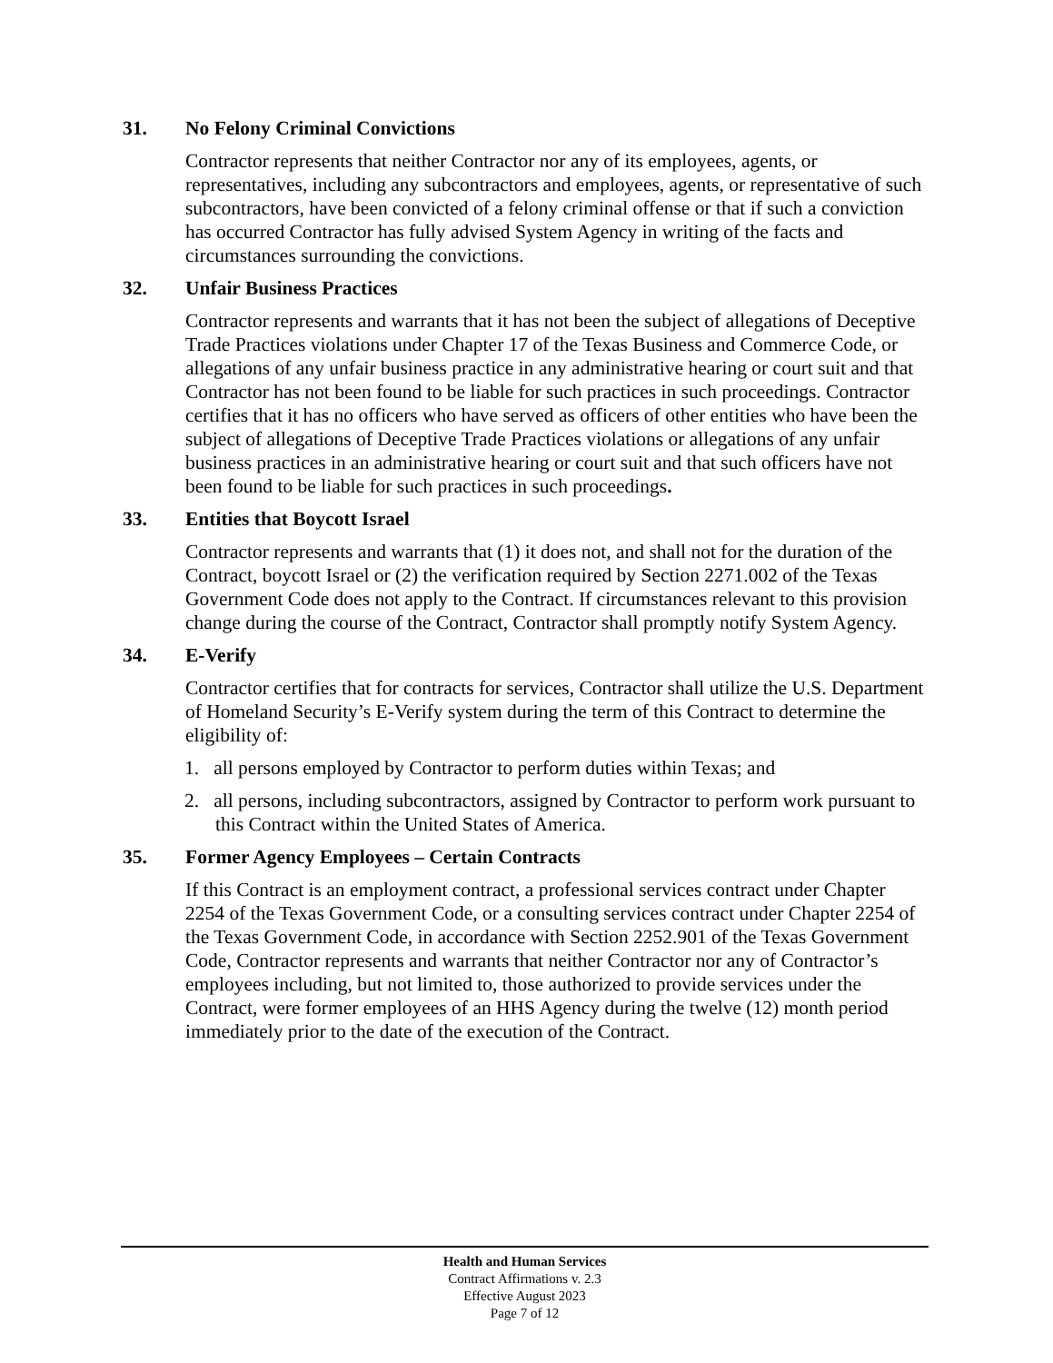31. No Felony Criminal Convictions
Contractor represents that neither Contractor nor any of its employees, agents, or representatives, including any subcontractors and employees, agents, or representative of such subcontractors, have been convicted of a felony criminal offense or that if such a conviction has occurred Contractor has fully advised System Agency in writing of the facts and circumstances surrounding the convictions.
32. Unfair Business Practices
Contractor represents and warrants that it has not been the subject of allegations of Deceptive Trade Practices violations under Chapter 17 of the Texas Business and Commerce Code, or allegations of any unfair business practice in any administrative hearing or court suit and that Contractor has not been found to be liable for such practices in such proceedings. Contractor certifies that it has no officers who have served as officers of other entities who have been the subject of allegations of Deceptive Trade Practices violations or allegations of any unfair business practices in an administrative hearing or court suit and that such officers have not been found to be liable for such practices in such proceedings.
33. Entities that Boycott Israel
Contractor represents and warrants that (1) it does not, and shall not for the duration of the Contract, boycott Israel or (2) the verification required by Section 2271.002 of the Texas Government Code does not apply to the Contract. If circumstances relevant to this provision change during the course of the Contract, Contractor shall promptly notify System Agency.
34. E-Verify
Contractor certifies that for contracts for services, Contractor shall utilize the U.S. Department of Homeland Security’s E-Verify system during the term of this Contract to determine the eligibility of:
1. all persons employed by Contractor to perform duties within Texas; and
2. all persons, including subcontractors, assigned by Contractor to perform work pursuant to this Contract within the United States of America.
35. Former Agency Employees – Certain Contracts
If this Contract is an employment contract, a professional services contract under Chapter 2254 of the Texas Government Code, or a consulting services contract under Chapter 2254 of the Texas Government Code, in accordance with Section 2252.901 of the Texas Government Code, Contractor represents and warrants that neither Contractor nor any of Contractor’s employees including, but not limited to, those authorized to provide services under the Contract, were former employees of an HHS Agency during the twelve (12) month period immediately prior to the date of the execution of the Contract.
Health and Human Services
Contract Affirmations v. 2.3
Effective August 2023
Page 7 of 12